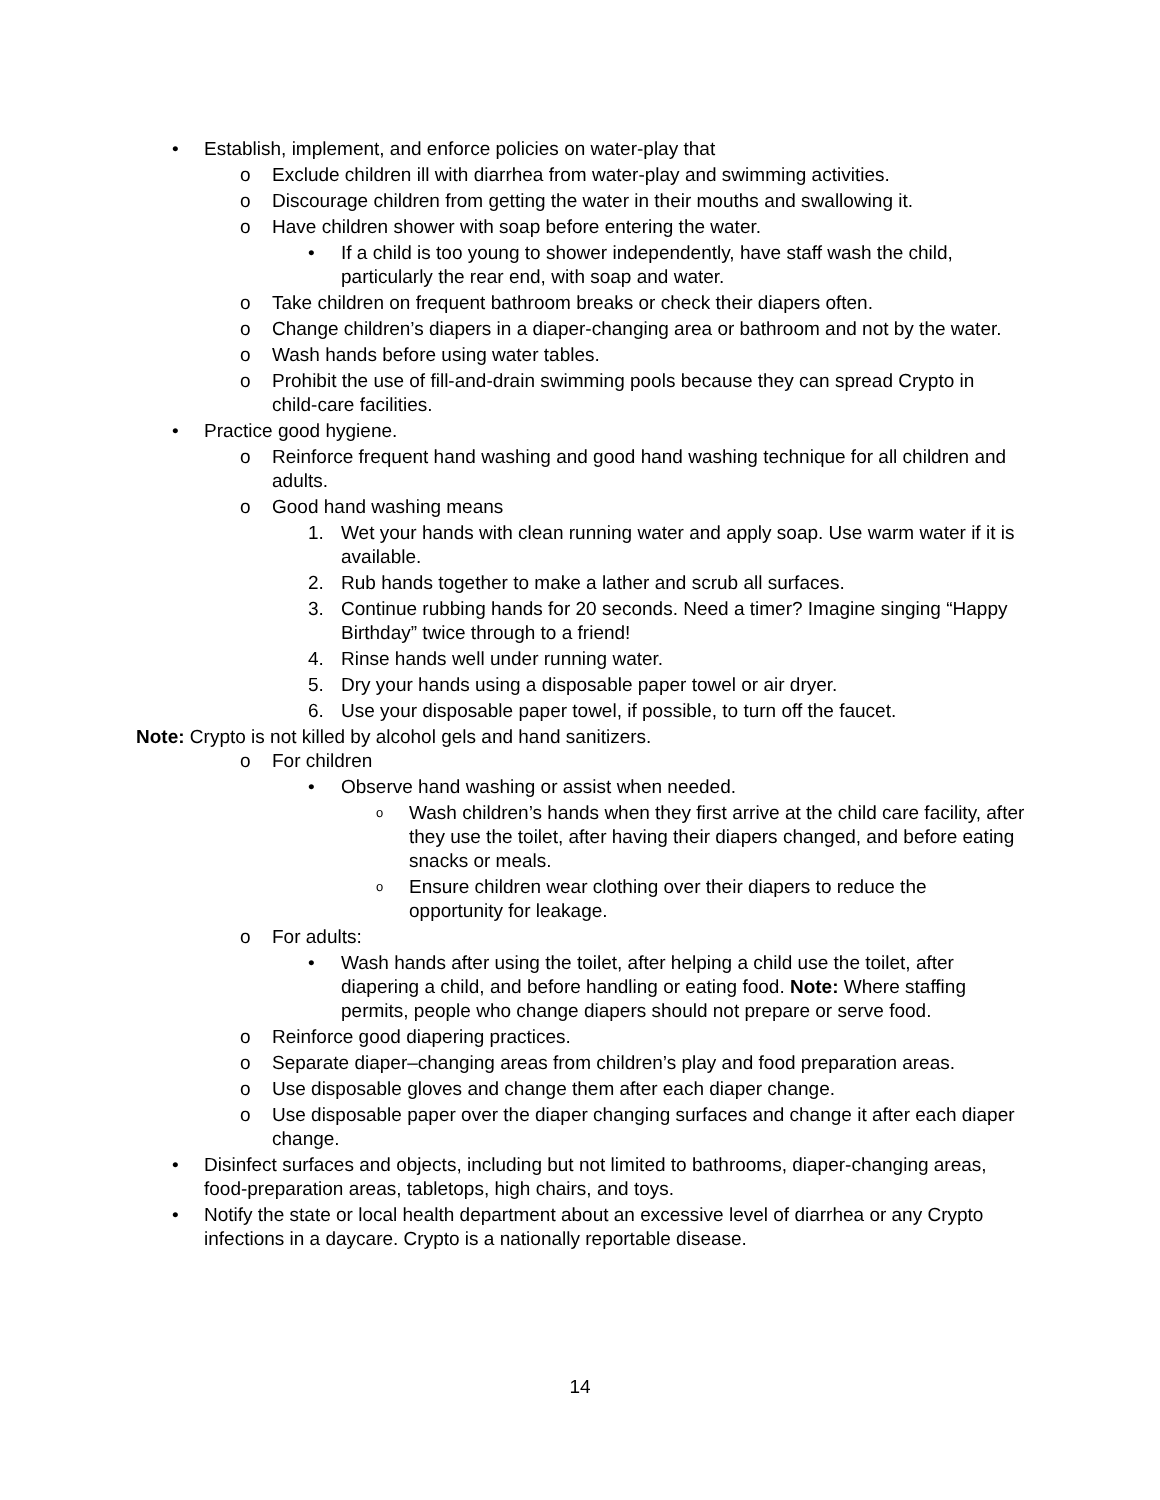• Establish, implement, and enforce policies on water-play that
o Exclude children ill with diarrhea from water-play and swimming activities.
o Discourage children from getting the water in their mouths and swallowing it.
o Have children shower with soap before entering the water.
• If a child is too young to shower independently, have staff wash the child, particularly the rear end, with soap and water.
o Take children on frequent bathroom breaks or check their diapers often.
o Change children’s diapers in a diaper-changing area or bathroom and not by the water.
o Wash hands before using water tables.
o Prohibit the use of fill-and-drain swimming pools because they can spread Crypto in child-care facilities.
• Practice good hygiene.
o Reinforce frequent hand washing and good hand washing technique for all children and adults.
o Good hand washing means
1. Wet your hands with clean running water and apply soap. Use warm water if it is available.
2. Rub hands together to make a lather and scrub all surfaces.
3. Continue rubbing hands for 20 seconds. Need a timer? Imagine singing “Happy Birthday” twice through to a friend!
4. Rinse hands well under running water.
5. Dry your hands using a disposable paper towel or air dryer.
6. Use your disposable paper towel, if possible, to turn off the faucet.
Note: Crypto is not killed by alcohol gels and hand sanitizers.
o For children
• Observe hand washing or assist when needed.
o Wash children’s hands when they first arrive at the child care facility, after they use the toilet, after having their diapers changed, and before eating snacks or meals.
o Ensure children wear clothing over their diapers to reduce the opportunity for leakage.
o For adults:
• Wash hands after using the toilet, after helping a child use the toilet, after diapering a child, and before handling or eating food. Note: Where staffing permits, people who change diapers should not prepare or serve food.
o Reinforce good diapering practices.
o Separate diaper–changing areas from children’s play and food preparation areas.
o Use disposable gloves and change them after each diaper change.
o Use disposable paper over the diaper changing surfaces and change it after each diaper change.
• Disinfect surfaces and objects, including but not limited to bathrooms, diaper-changing areas, food-preparation areas, tabletops, high chairs, and toys.
• Notify the state or local health department about an excessive level of diarrhea or any Crypto infections in a daycare. Crypto is a nationally reportable disease.
14